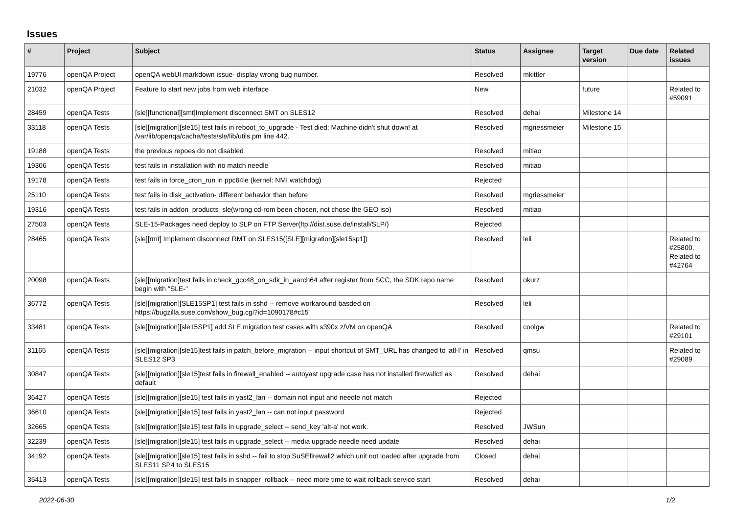Issues
| # | Project | Subject | Status | Assignee | Target version | Due date | Related issues |
| --- | --- | --- | --- | --- | --- | --- | --- |
| 19776 | openQA Project | openQA webUI markdown issue- display wrong bug number. | Resolved | mkittler | | | |
| 21032 | openQA Project | Feature to start new jobs from web interface | New | | future | | Related to #59091 |
| 28459 | openQA Tests | [sle][functional][smt]Implement disconnect SMT on SLES12 | Resolved | dehai | Milestone 14 | | |
| 33118 | openQA Tests | [sle][migration][sle15] test fails in reboot_to_upgrade - Test died: Machine didn't shut down! at /var/lib/openqa/cache/tests/sle/lib/utils.pm line 442. | Resolved | mgriessmeier | Milestone 15 | | |
| 19188 | openQA Tests | the previous repoes do not disabled | Resolved | mitiao | | | |
| 19306 | openQA Tests | test fails in installation with no match needle | Resolved | mitiao | | | |
| 19178 | openQA Tests | test fails in force_cron_run in ppc64le (kernel: NMI watchdog) | Rejected | | | | |
| 25110 | openQA Tests | test fails in disk_activation- different behavior than before | Resolved | mgriessmeier | | | |
| 19316 | openQA Tests | test fails in addon_products_sle(wrong cd-rom been chosen, not chose the GEO iso) | Resolved | mitiao | | | |
| 27503 | openQA Tests | SLE-15-Packages need deploy to SLP on FTP Server(ftp://dist.suse.de/install/SLP/) | Rejected | | | | |
| 28465 | openQA Tests | [sle][rmt] Implement disconnect RMT on SLES15([SLE][migration][sle15sp1]) | Resolved | leli | | | Related to #25800, Related to #42764 |
| 20098 | openQA Tests | [sle][migration]test fails in check_gcc48_on_sdk_in_aarch64 after register from SCC, the SDK repo name begin with "SLE-" | Resolved | okurz | | | |
| 36772 | openQA Tests | [sle][migration][SLE15SP1] test fails in sshd -- remove workaround basded on https://bugzilla.suse.com/show_bug.cgi?id=1090178#c15 | Resolved | leli | | | |
| 33481 | openQA Tests | [sle][migration][sle15SP1] add SLE migration test cases with s390x z/VM on openQA | Resolved | coolgw | | | Related to #29101 |
| 31165 | openQA Tests | [sle][migration][sle15]test fails in patch_before_migration -- input shortcut of SMT_URL has changed to 'atl-l' in SLES12 SP3 | Resolved | qmsu | | | Related to #29089 |
| 30847 | openQA Tests | [sle][migration][sle15]test fails in firewall_enabled -- autoyast upgrade case has not installed firewallctl as default | Resolved | dehai | | | |
| 36427 | openQA Tests | [sle][migration][sle15] test fails in yast2_lan -- domain not input and needle not match | Rejected | | | | |
| 36610 | openQA Tests | [sle][migration][sle15] test fails in yast2_lan -- can not input password | Rejected | | | | |
| 32665 | openQA Tests | [sle][migration][sle15] test fails in upgrade_select -- send_key 'alt-a' not work. | Resolved | JWSun | | | |
| 32239 | openQA Tests | [sle][migration][sle15] test fails in upgrade_select -- media upgrade needle need update | Resolved | dehai | | | |
| 34192 | openQA Tests | [sle][migration][sle15] test fails in sshd -- fail to stop SuSEfirewall2 which unit not loaded after upgrade from SLES11 SP4 to SLES15 | Closed | dehai | | | |
| 35413 | openQA Tests | [sle][migration][sle15] test fails in snapper_rollback -- need more time to wait rollback service start | Resolved | dehai | | | |
2022-06-30 1/2